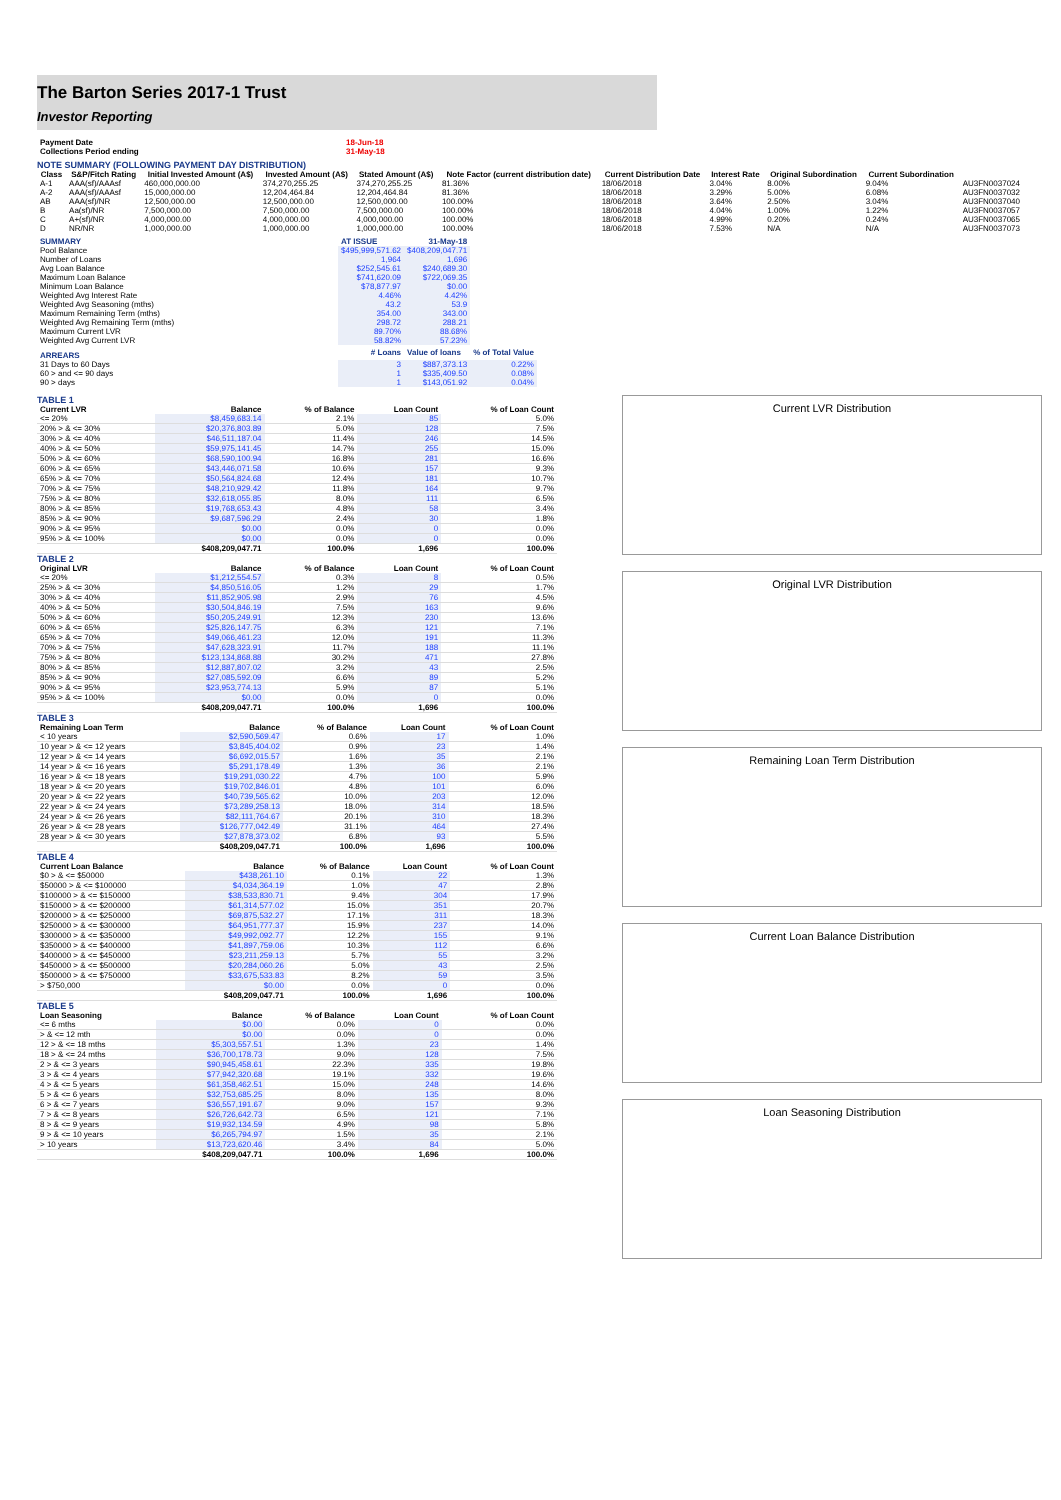The Barton Series 2017-1 Trust
Investor Reporting
| Payment Date | 18-Jun-18 |
| Collections Period ending | 31-May-18 |
NOTE SUMMARY (FOLLOWING PAYMENT DAY DISTRIBUTION)
| Class | S&P/Fitch Rating | Initial Invested Amount (A$) | Invested Amount (A$) | Stated Amount (A$) | Note Factor (current distribution date) | Current Distribution Date | Interest Rate | Original Subordination | Current Subordination | |
| --- | --- | --- | --- | --- | --- | --- | --- | --- | --- | --- |
| A-1 | AAA(sf)/AAAsf | 460,000,000.00 | 374,270,255.25 | 374,270,255.25 | 81.36% | 18/06/2018 | 3.04% | 8.00% | 9.04% | AU3FN0037024 |
| A-2 | AAA(sf)/AAAsf | 15,000,000.00 | 12,204,464.84 | 12,204,464.84 | 81.36% | 18/06/2018 | 3.29% | 5.00% | 6.08% | AU3FN0037032 |
| AB | AAA(sf)/NR | 12,500,000.00 | 12,500,000.00 | 12,500,000.00 | 100.00% | 18/06/2018 | 3.64% | 2.50% | 3.04% | AU3FN0037040 |
| B | Aa(sf)/NR | 7,500,000.00 | 7,500,000.00 | 7,500,000.00 | 100.00% | 18/06/2018 | 4.04% | 1.00% | 1.22% | AU3FN0037057 |
| C | A+(sf)/NR | 4,000,000.00 | 4,000,000.00 | 4,000,000.00 | 100.00% | 18/06/2018 | 4.99% | 0.20% | 0.24% | AU3FN0037065 |
| D | NR/NR | 1,000,000.00 | 1,000,000.00 | 1,000,000.00 | 100.00% | 18/06/2018 | 7.53% | N/A | N/A | AU3FN0037073 |
| SUMMARY | AT ISSUE | 31-May-18 | |
| Pool Balance | $495,999,571.62 | $408,209,047.71 | |
| Number of Loans | 1,964 | 1,696 | |
| Avg Loan Balance | $252,545.61 | $240,689.30 | |
| Maximum Loan Balance | $741,620.09 | $722,069.35 | |
| Minimum Loan Balance | $78,877.97 | $0.00 | |
| Weighted Avg Interest Rate | 4.46% | 4.42% | |
| Weighted Avg Seasoning (mths) | 43.2 | 53.9 | |
| Maximum Remaining Term (mths) | 354.00 | 343.00 | |
| Weighted Avg Remaining Term (mths) | 298.72 | 288.21 | |
| Maximum Current LVR | 89.70% | 88.68% | |
| Weighted Avg Current LVR | 58.82% | 57.23% | |
| ARREARS | # Loans | Value of loans | % of Total Value |
| 31 Days to 60 Days | 3 | $887,373.13 | 0.22% |
| 60 > and <= 90 days | 1 | $335,409.50 | 0.08% |
| 90 > days | 1 | $143,051.92 | 0.04% |
TABLE 1
| Current LVR | Balance | % of Balance | Loan Count | % of Loan Count |
| --- | --- | --- | --- | --- |
| <= 20% | $8,459,683.14 | 2.1% | 85 | 5.0% |
| 20% > & <= 30% | $20,376,803.89 | 5.0% | 128 | 7.5% |
| 30% > & <= 40% | $46,511,187.04 | 11.4% | 246 | 14.5% |
| 40% > & <= 50% | $59,975,141.45 | 14.7% | 255 | 15.0% |
| 50% > & <= 60% | $68,590,100.94 | 16.8% | 281 | 16.6% |
| 60% > & <= 65% | $43,446,071.58 | 10.6% | 157 | 9.3% |
| 65% > & <= 70% | $50,564,824.68 | 12.4% | 181 | 10.7% |
| 70% > & <= 75% | $48,210,929.42 | 11.8% | 164 | 9.7% |
| 75% > & <= 80% | $32,618,055.85 | 8.0% | 111 | 6.5% |
| 80% > & <= 85% | $19,768,653.43 | 4.8% | 58 | 3.4% |
| 85% > & <= 90% | $9,687,596.29 | 2.4% | 30 | 1.8% |
| 90% > & <= 95% | $0.00 | 0.0% | 0 | 0.0% |
| 95% > & <= 100% | $0.00 | 0.0% | 0 | 0.0% |
| | $408,209,047.71 | 100.0% | 1,696 | 100.0% |
TABLE 2
| Original LVR | Balance | % of Balance | Loan Count | % of Loan Count |
| --- | --- | --- | --- | --- |
| <= 20% | $1,212,554.57 | 0.3% | 8 | 0.5% |
| 25% > & <= 30% | $4,850,516.05 | 1.2% | 29 | 1.7% |
| 30% > & <= 40% | $11,852,905.98 | 2.9% | 76 | 4.5% |
| 40% > & <= 50% | $30,504,846.19 | 7.5% | 163 | 9.6% |
| 50% > & <= 60% | $50,205,249.91 | 12.3% | 230 | 13.6% |
| 60% > & <= 65% | $25,826,147.75 | 6.3% | 121 | 7.1% |
| 65% > & <= 70% | $49,066,461.23 | 12.0% | 191 | 11.3% |
| 70% > & <= 75% | $47,628,323.91 | 11.7% | 188 | 11.1% |
| 75% > & <= 80% | $123,134,868.88 | 30.2% | 471 | 27.8% |
| 80% > & <= 85% | $12,887,807.02 | 3.2% | 43 | 2.5% |
| 85% > & <= 90% | $27,085,592.09 | 6.6% | 89 | 5.2% |
| 90% > & <= 95% | $23,953,774.13 | 5.9% | 87 | 5.1% |
| 95% > & <= 100% | $0.00 | 0.0% | 0 | 0.0% |
| | $408,209,047.71 | 100.0% | 1,696 | 100.0% |
TABLE 3
| Remaining Loan Term | Balance | % of Balance | Loan Count | % of Loan Count |
| --- | --- | --- | --- | --- |
| < 10 years | $2,590,569.47 | 0.6% | 17 | 1.0% |
| 10 year > & <= 12 years | $3,845,404.02 | 0.9% | 23 | 1.4% |
| 12 year > & <= 14 years | $6,692,015.57 | 1.6% | 35 | 2.1% |
| 14 year > & <= 16 years | $5,291,178.49 | 1.3% | 36 | 2.1% |
| 16 year > & <= 18 years | $19,291,030.22 | 4.7% | 100 | 5.9% |
| 18 year > & <= 20 years | $19,702,846.01 | 4.8% | 101 | 6.0% |
| 20 year > & <= 22 years | $40,739,565.62 | 10.0% | 203 | 12.0% |
| 22 year > & <= 24 years | $73,289,258.13 | 18.0% | 314 | 18.5% |
| 24 year > & <= 26 years | $82,111,764.67 | 20.1% | 310 | 18.3% |
| 26 year > & <= 28 years | $126,777,042.49 | 31.1% | 464 | 27.4% |
| 28 year > & <= 30 years | $27,878,373.02 | 6.8% | 93 | 5.5% |
| | $408,209,047.71 | 100.0% | 1,696 | 100.0% |
TABLE 4
| Current Loan Balance | Balance | % of Balance | Loan Count | % of Loan Count |
| --- | --- | --- | --- | --- |
| $0 > & <= $50000 | $438,261.10 | 0.1% | 22 | 1.3% |
| $50000 > & <= $100000 | $4,034,364.19 | 1.0% | 47 | 2.8% |
| $100000 > & <= $150000 | $38,533,830.71 | 9.4% | 304 | 17.9% |
| $150000 > & <= $200000 | $61,314,577.02 | 15.0% | 351 | 20.7% |
| $200000 > & <= $250000 | $69,875,532.27 | 17.1% | 311 | 18.3% |
| $250000 > & <= $300000 | $64,951,777.37 | 15.9% | 237 | 14.0% |
| $300000 > & <= $350000 | $49,992,092.77 | 12.2% | 155 | 9.1% |
| $350000 > & <= $400000 | $41,897,759.06 | 10.3% | 112 | 6.6% |
| $400000 > & <= $450000 | $23,211,259.13 | 5.7% | 55 | 3.2% |
| $450000 > & <= $500000 | $20,284,060.26 | 5.0% | 43 | 2.5% |
| $500000 > & <= $750000 | $33,675,533.83 | 8.2% | 59 | 3.5% |
| > $750,000 | $0.00 | 0.0% | 0 | 0.0% |
| | $408,209,047.71 | 100.0% | 1,696 | 100.0% |
TABLE 5
| Loan Seasoning | Balance | % of Balance | Loan Count | % of Loan Count |
| --- | --- | --- | --- | --- |
| <= 6 mths | $0.00 | 0.0% | 0 | 0.0% |
| > & <= 12 mth | $0.00 | 0.0% | 0 | 0.0% |
| 12 > & <= 18 mths | $5,303,557.51 | 1.3% | 23 | 1.4% |
| 18 > & <= 24 mths | $36,700,178.73 | 9.0% | 128 | 7.5% |
| 2 > & <= 3 years | $90,945,458.61 | 22.3% | 335 | 19.8% |
| 3 > & <= 4 years | $77,942,320.68 | 19.1% | 332 | 19.6% |
| 4 > & <= 5 years | $61,358,462.51 | 15.0% | 248 | 14.6% |
| 5 > & <= 6 years | $32,753,685.25 | 8.0% | 135 | 8.0% |
| 6 > & <= 7 years | $36,557,191.67 | 9.0% | 157 | 9.3% |
| 7 > & <= 8 years | $26,726,642.73 | 6.5% | 121 | 7.1% |
| 8 > & <= 9 years | $19,932,134.59 | 4.9% | 98 | 5.8% |
| 9 > & <= 10 years | $6,265,794.97 | 1.5% | 35 | 2.1% |
| > 10 years | $13,723,620.46 | 3.4% | 84 | 5.0% |
| | $408,209,047.71 | 100.0% | 1,696 | 100.0% |
Current LVR Distribution
Original LVR Distribution
Remaining Loan Term Distribution
Current Loan Balance Distribution
Loan Seasoning Distribution